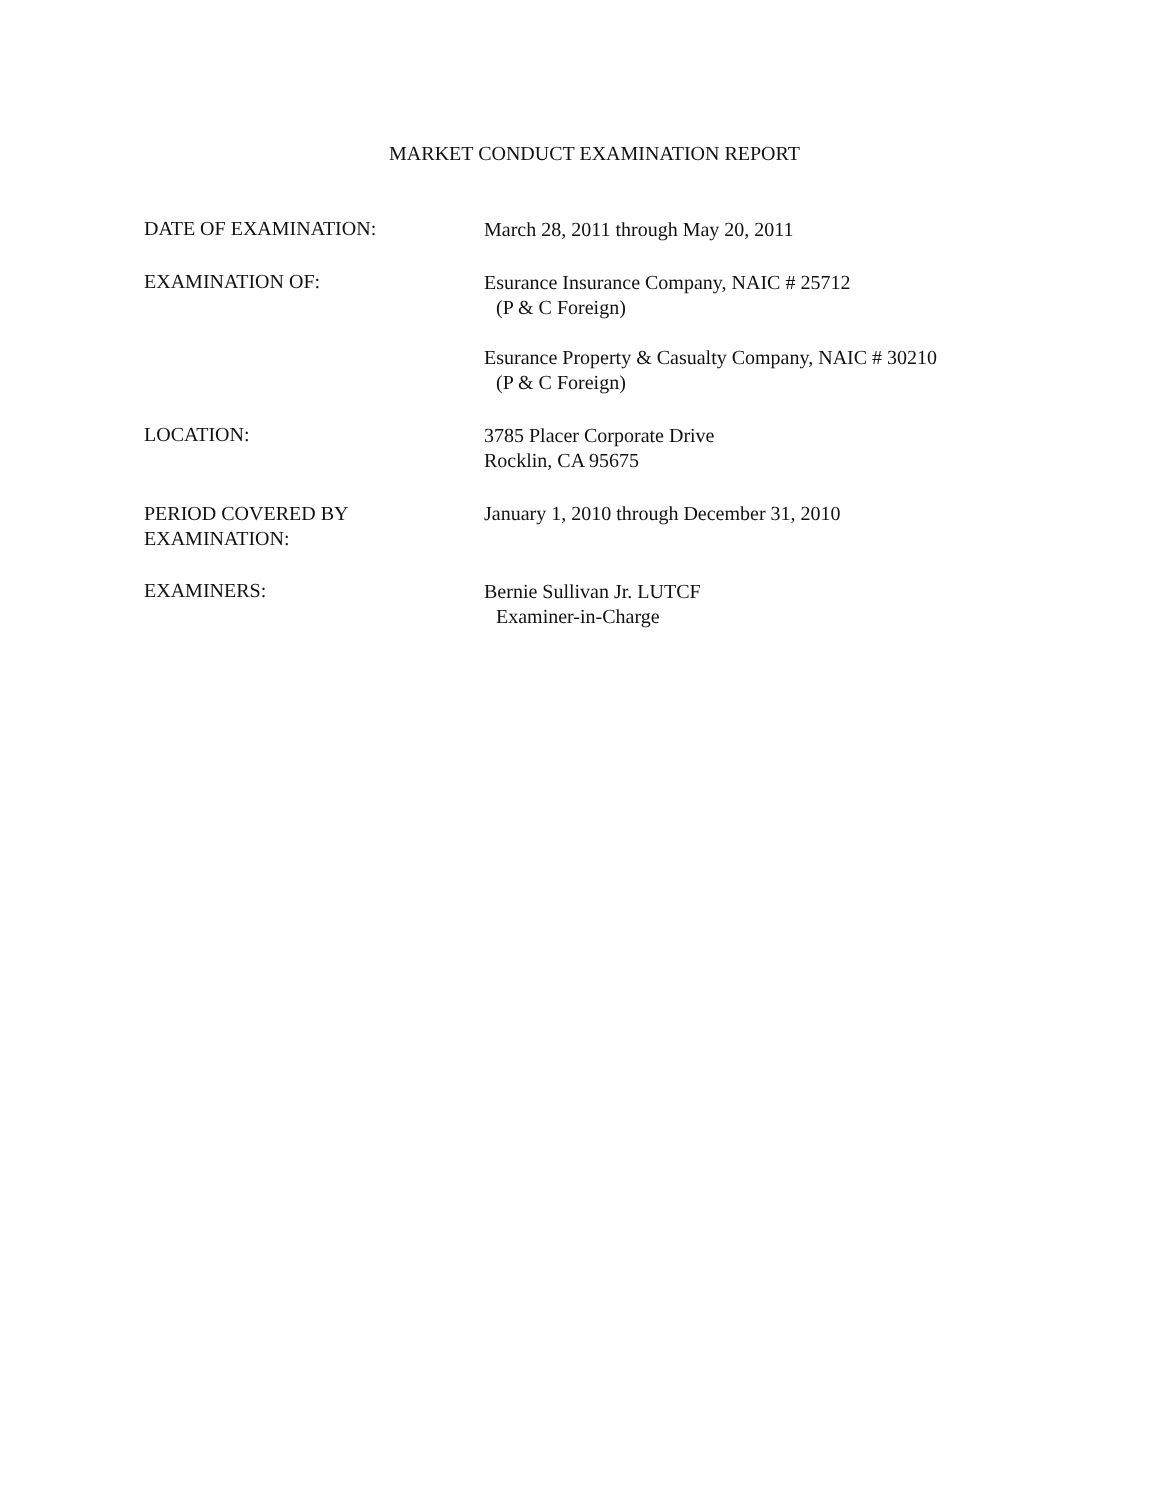MARKET CONDUCT EXAMINATION REPORT
DATE OF EXAMINATION:
March 28, 2011 through May 20, 2011
EXAMINATION OF:
Esurance Insurance Company, NAIC # 25712
(P & C Foreign)
Esurance Property & Casualty Company, NAIC # 30210
(P & C Foreign)
LOCATION:
3785 Placer Corporate Drive
Rocklin, CA 95675
PERIOD COVERED BY
EXAMINATION:
January 1, 2010 through December 31, 2010
EXAMINERS:
Bernie Sullivan Jr. LUTCF
Examiner-in-Charge